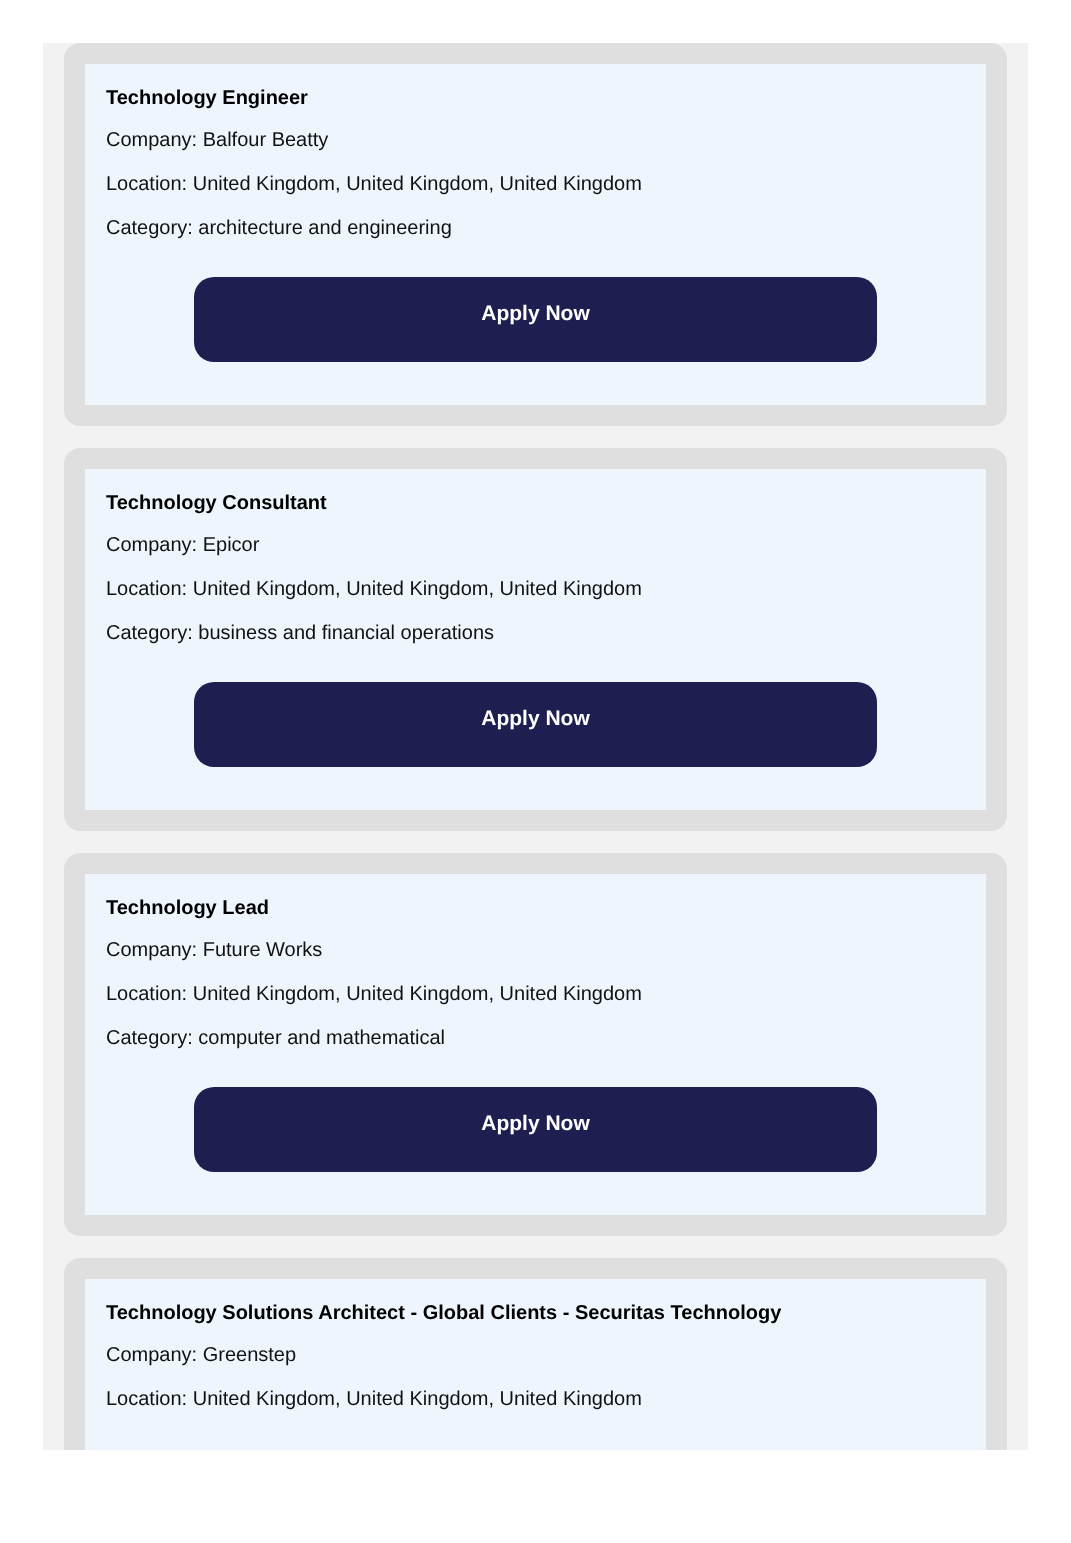Technology Engineer
Company: Balfour Beatty
Location: United Kingdom, United Kingdom, United Kingdom
Category: architecture and engineering
Apply Now
Technology Consultant
Company: Epicor
Location: United Kingdom, United Kingdom, United Kingdom
Category: business and financial operations
Apply Now
Technology Lead
Company: Future Works
Location: United Kingdom, United Kingdom, United Kingdom
Category: computer and mathematical
Apply Now
Technology Solutions Architect - Global Clients - Securitas Technology
Company: Greenstep
Location: United Kingdom, United Kingdom, United Kingdom